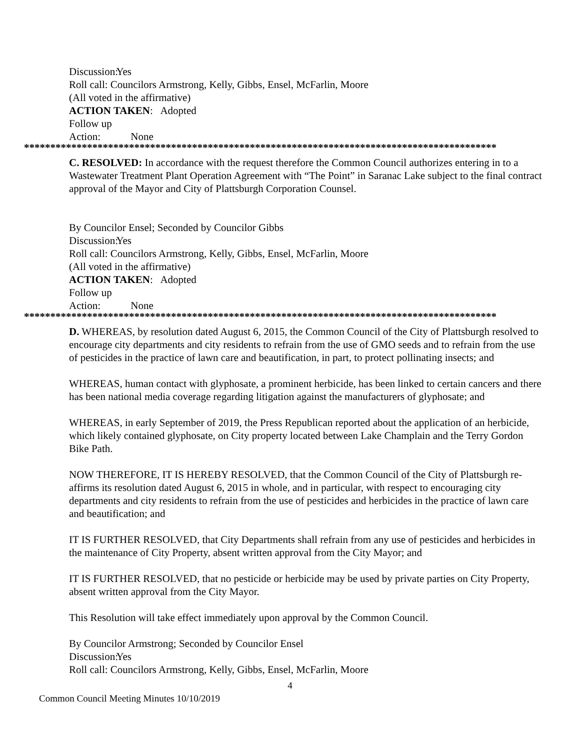Discussion: Yes
Roll call: Councilors Armstrong, Kelly, Gibbs, Ensel, McFarlin, Moore
(All voted in the affirmative)
ACTION TAKEN: Adopted
Follow up Action: None
******************************************************************************************
C. RESOLVED: In accordance with the request therefore the Common Council authorizes entering in to a Wastewater Treatment Plant Operation Agreement with “The Point” in Saranac Lake subject to the final contract approval of the Mayor and City of Plattsburgh Corporation Counsel.
By Councilor Ensel; Seconded by Councilor Gibbs
Discussion: Yes
Roll call: Councilors Armstrong, Kelly, Gibbs, Ensel, McFarlin, Moore
(All voted in the affirmative)
ACTION TAKEN: Adopted
Follow up Action: None
******************************************************************************************
D. WHEREAS, by resolution dated August 6, 2015, the Common Council of the City of Plattsburgh resolved to encourage city departments and city residents to refrain from the use of GMO seeds and to refrain from the use of pesticides in the practice of lawn care and beautification, in part, to protect pollinating insects; and
WHEREAS, human contact with glyphosate, a prominent herbicide, has been linked to certain cancers and there has been national media coverage regarding litigation against the manufacturers of glyphosate; and
WHEREAS, in early September of 2019, the Press Republican reported about the application of an herbicide, which likely contained glyphosate, on City property located between Lake Champlain and the Terry Gordon Bike Path.
NOW THEREFORE, IT IS HEREBY RESOLVED, that the Common Council of the City of Plattsburgh re-affirms its resolution dated August 6, 2015 in whole, and in particular, with respect to encouraging city departments and city residents to refrain from the use of pesticides and herbicides in the practice of lawn care and beautification; and
IT IS FURTHER RESOLVED, that City Departments shall refrain from any use of pesticides and herbicides in the maintenance of City Property, absent written approval from the City Mayor; and
IT IS FURTHER RESOLVED, that no pesticide or herbicide may be used by private parties on City Property, absent written approval from the City Mayor.
This Resolution will take effect immediately upon approval by the Common Council.
By Councilor Armstrong; Seconded by Councilor Ensel
Discussion: Yes
Roll call: Councilors Armstrong, Kelly, Gibbs, Ensel, McFarlin, Moore
4
Common Council Meeting Minutes 10/10/2019